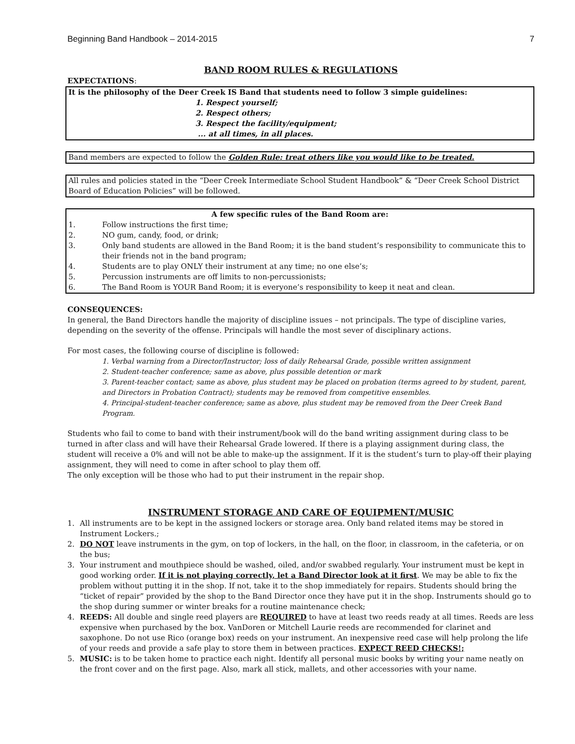Beginning Band Handbook – 2014-2015 7
BAND ROOM RULES & REGULATIONS
EXPECTATIONS:
It is the philosophy of the Deer Creek IS Band that students need to follow 3 simple guidelines:
1. Respect yourself;
2. Respect others;
3. Respect the facility/equipment;
... at all times, in all places.
Band members are expected to follow the Golden Rule: treat others like you would like to be treated.
All rules and policies stated in the “Deer Creek Intermediate School Student Handbook” & “Deer Creek School District Board of Education Policies” will be followed.
A few specific rules of the Band Room are:
1. Follow instructions the first time;
2. NO gum, candy, food, or drink;
3. Only band students are allowed in the Band Room; it is the band student’s responsibility to communicate this to their friends not in the band program;
4. Students are to play ONLY their instrument at any time; no one else’s;
5. Percussion instruments are off limits to non-percussionists;
6. The Band Room is YOUR Band Room; it is everyone’s responsibility to keep it neat and clean.
CONSEQUENCES:
In general, the Band Directors handle the majority of discipline issues – not principals. The type of discipline varies, depending on the severity of the offense. Principals will handle the most sever of disciplinary actions.
For most cases, the following course of discipline is followed:
1. Verbal warning from a Director/Instructor; loss of daily Rehearsal Grade, possible written assignment
2. Student-teacher conference; same as above, plus possible detention or mark
3. Parent-teacher contact; same as above, plus student may be placed on probation (terms agreed to by student, parent, and Directors in Probation Contract); students may be removed from competitive ensembles.
4. Principal-student-teacher conference; same as above, plus student may be removed from the Deer Creek Band Program.
Students who fail to come to band with their instrument/book will do the band writing assignment during class to be turned in after class and will have their Rehearsal Grade lowered. If there is a playing assignment during class, the student will receive a 0% and will not be able to make-up the assignment. If it is the student’s turn to play-off their playing assignment, they will need to come in after school to play them off.
The only exception will be those who had to put their instrument in the repair shop.
INSTRUMENT STORAGE AND CARE OF EQUIPMENT/MUSIC
1. All instruments are to be kept in the assigned lockers or storage area. Only band related items may be stored in Instrument Lockers.;
2. DO NOT leave instruments in the gym, on top of lockers, in the hall, on the floor, in classroom, in the cafeteria, or on the bus;
3. Your instrument and mouthpiece should be washed, oiled, and/or swabbed regularly. Your instrument must be kept in good working order. If it is not playing correctly, let a Band Director look at it first. We may be able to fix the problem without putting it in the shop. If not, take it to the shop immediately for repairs. Students should bring the “ticket of repair” provided by the shop to the Band Director once they have put it in the shop. Instruments should go to the shop during summer or winter breaks for a routine maintenance check;
4. REEDS: All double and single reed players are REQUIRED to have at least two reeds ready at all times. Reeds are less expensive when purchased by the box. VanDoren or Mitchell Laurie reeds are recommended for clarinet and saxophone. Do not use Rico (orange box) reeds on your instrument. An inexpensive reed case will help prolong the life of your reeds and provide a safe play to store them in between practices. EXPECT REED CHECKS!;
5. MUSIC: is to be taken home to practice each night. Identify all personal music books by writing your name neatly on the front cover and on the first page. Also, mark all stick, mallets, and other accessories with your name.